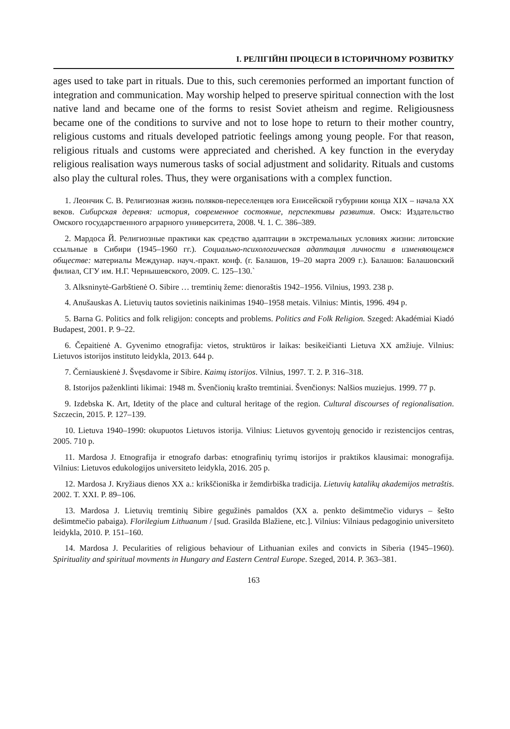I. РЕЛІГІЙНІ ПРОЦЕСИ В ІСТОРИЧНОМУ РОЗВИТКУ
ages used to take part in rituals. Due to this, such ceremonies performed an important function of integration and communication. May worship helped to preserve spiritual connection with the lost native land and became one of the forms to resist Soviet atheism and regime. Religiousness became one of the conditions to survive and not to lose hope to return to their mother country, religious customs and rituals developed patriotic feelings among young people. For that reason, religious rituals and customs were appreciated and cherished. A key function in the everyday religious realisation ways numerous tasks of social adjustment and solidarity. Rituals and customs also play the cultural roles. Thus, they were organisations with a complex function.
1. Леончик С. В. Религиозная жизнь поляков-переселенцев юга Енисейской губурнии конца XIX – начала XX веков. Сибирская деревня: история, современное состояние, перспективы развития. Омск: Издательство Омского государственного аграрного университета, 2008. Ч. 1. С. 386–389.
2. Мардоса Й. Религиозные практики как средство адаптации в экстремальных условиях жизни: литовские ссыльные в Сибири (1945–1960 гг.). Социально-психологическая адаптация личности в изменяющемся обществе: материалы Междунар. науч.-практ. конф. (г. Балашов, 19–20 марта 2009 г.). Балашов: Балашовский филиал, СГУ им. Н.Г. Чернышевского, 2009. С. 125–130.`
3. Alksninytė-Garbštienė O. Sibire … tremtinių žeme: dienoraštis 1942–1956. Vilnius, 1993. 238 p.
4. Anušauskas A. Lietuvių tautos sovietinis naikinimas 1940–1958 metais. Vilnius: Mintis, 1996. 494 p.
5. Barna G. Politics and folk religijon: concepts and problems. Politics and Folk Religion. Szeged: Akadémiai Kiadó Budapest, 2001. P. 9–22.
6. Čepaitienė A. Gyvenimo etnografija: vietos, struktūros ir laikas: besikeičianti Lietuva XX amžiuje. Vilnius: Lietuvos istorijos instituto leidykla, 2013. 644 p.
7. Černiauskienė J. Švęsdavome ir Sibire. Kaimų istorijos. Vilnius, 1997. T. 2. P. 316–318.
8. Istorijos paženklinti likimai: 1948 m. Švenčionių krašto tremtiniai. Švenčionys: Nalšios muziejus. 1999. 77 p.
9. Izdebska K. Art, Idetity of the place and cultural heritage of the region. Cultural discourses of regionalisation. Szczecin, 2015. P. 127–139.
10. Lietuva 1940–1990: okupuotos Lietuvos istorija. Vilnius: Lietuvos gyventojų genocido ir rezistencijos centras, 2005. 710 p.
11. Mardosa J. Etnografija ir etnografo darbas: etnografinių tyrimų istorijos ir praktikos klausimai: monografija. Vilnius: Lietuvos edukologijos universiteto leidykla, 2016. 205 p.
12. Mardosa J. Kryžiaus dienos XX a.: krikščioniška ir žemdirbiška tradicija. Lietuvių katalikų akademijos metraštis. 2002. T. XXI. P. 89–106.
13. Mardosa J. Lietuvių tremtinių Sibire gegužinės pamaldos (XX a. penkto dešimtmečio vidurys – šešto dešimtmečio pabaiga). Florilegium Lithuanum / [sud. Grasilda Blažiene, etc.]. Vilnius: Vilniaus pedagoginio universiteto leidykla, 2010. P. 151–160.
14. Mardosa J. Pecularities of religious behaviour of Lithuanian exiles and convicts in Siberia (1945–1960). Spirituality and spiritual movments in Hungary and Eastern Central Europe. Szeged, 2014. P. 363–381.
163